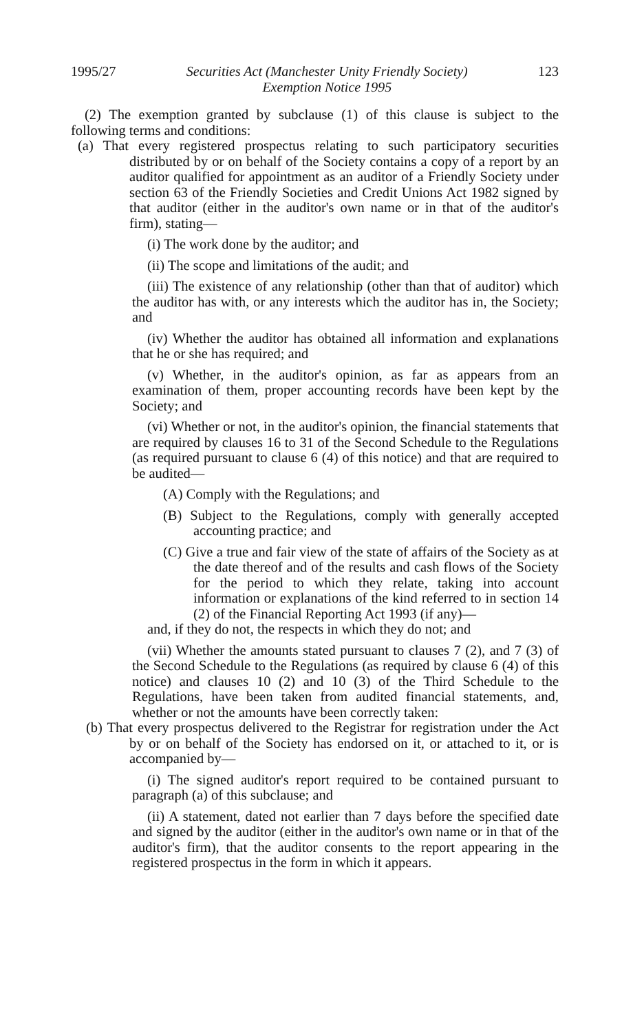1995/27 Securities Act (Manchester Unity Friendly Society)
Exemption Notice 1995 123
(2) The exemption granted by subclause (1) of this clause is subject to the following terms and conditions:
(a) That every registered prospectus relating to such participatory securities distributed by or on behalf of the Society contains a copy of a report by an auditor qualified for appointment as an auditor of a Friendly Society under section 63 of the Friendly Societies and Credit Unions Act 1982 signed by that auditor (either in the auditor's own name or in that of the auditor's firm), stating—
(i) The work done by the auditor; and
(ii) The scope and limitations of the audit; and
(iii) The existence of any relationship (other than that of auditor) which the auditor has with, or any interests which the auditor has in, the Society; and
(iv) Whether the auditor has obtained all information and explanations that he or she has required; and
(v) Whether, in the auditor's opinion, as far as appears from an examination of them, proper accounting records have been kept by the Society; and
(vi) Whether or not, in the auditor's opinion, the financial statements that are required by clauses 16 to 31 of the Second Schedule to the Regulations (as required pursuant to clause 6 (4) of this notice) and that are required to be audited—
(A) Comply with the Regulations; and
(B) Subject to the Regulations, comply with generally accepted accounting practice; and
(C) Give a true and fair view of the state of affairs of the Society as at the date thereof and of the results and cash flows of the Society for the period to which they relate, taking into account information or explanations of the kind referred to in section 14 (2) of the Financial Reporting Act 1993 (if any)—
and, if they do not, the respects in which they do not; and
(vii) Whether the amounts stated pursuant to clauses 7 (2), and 7 (3) of the Second Schedule to the Regulations (as required by clause 6 (4) of this notice) and clauses 10 (2) and 10 (3) of the Third Schedule to the Regulations, have been taken from audited financial statements, and, whether or not the amounts have been correctly taken:
(b) That every prospectus delivered to the Registrar for registration under the Act by or on behalf of the Society has endorsed on it, or attached to it, or is accompanied by—
(i) The signed auditor's report required to be contained pursuant to paragraph (a) of this subclause; and
(ii) A statement, dated not earlier than 7 days before the specified date and signed by the auditor (either in the auditor's own name or in that of the auditor's firm), that the auditor consents to the report appearing in the registered prospectus in the form in which it appears.